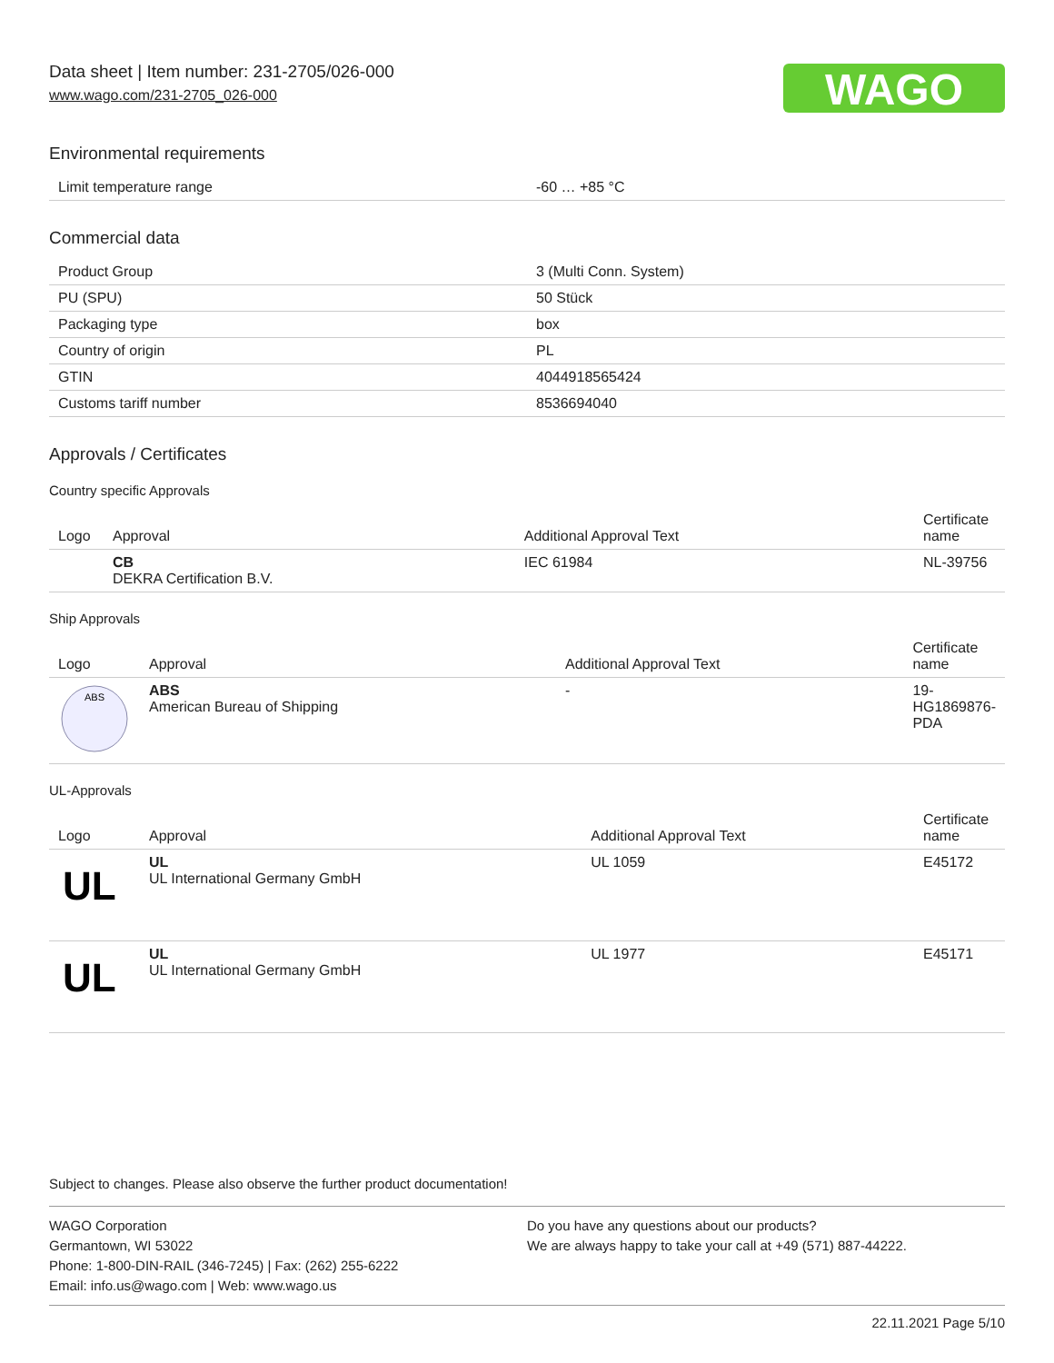WAGO
Data sheet | Item number: 231-2705/026-000
www.wago.com/231-2705_026-000
Environmental requirements
| Limit temperature range | -60 … +85 °C |
Commercial data
| Product Group | 3 (Multi Conn. System) |
| PU (SPU) | 50 Stück |
| Packaging type | box |
| Country of origin | PL |
| GTIN | 4044918565424 |
| Customs tariff number | 8536694040 |
Approvals / Certificates
Country specific Approvals
| Logo | Approval | Additional Approval Text | Certificate name |
| --- | --- | --- | --- |
| | CB DEKRA Certification B.V. | IEC 61984 | NL-39756 |
Ship Approvals
| Logo | Approval | Additional Approval Text | Certificate name |
| --- | --- | --- | --- |
| ABS | ABS American Bureau of Shipping | - | 19-HG1869876-PDA |
UL-Approvals
| Logo | Approval | Additional Approval Text | Certificate name |
| --- | --- | --- | --- |
| UL | UL UL International Germany GmbH | UL 1059 | E45172 |
| UL | UL UL International Germany GmbH | UL 1977 | E45171 |
Subject to changes. Please also observe the further product documentation!
WAGO Corporation
Germantown, WI 53022
Phone: 1-800-DIN-RAIL (346-7245) | Fax: (262) 255-6222
Email: info.us@wago.com | Web: www.wago.us
Do you have any questions about our products?
We are always happy to take your call at +49 (571) 887-44222.
22.11.2021 Page 5/10